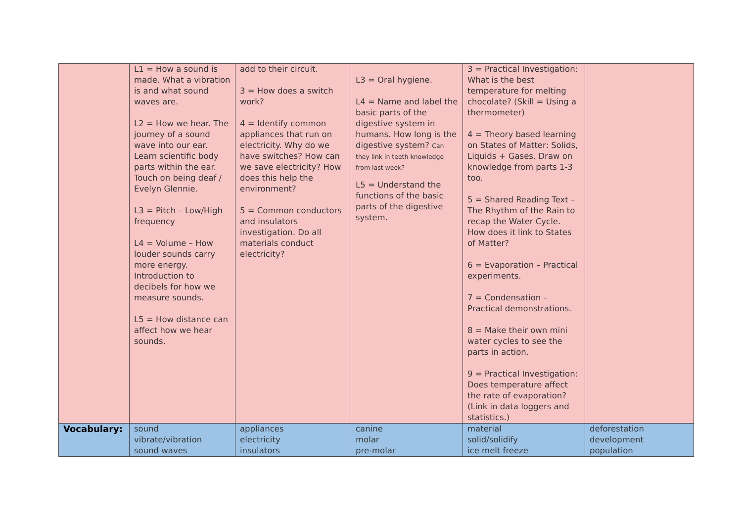| | L1 = How a sound is made. What a vibration is and what sound waves are. L2 = How we hear. The journey of a sound wave into our ear. Learn scientific body parts within the ear. Touch on being deaf / Evelyn Glennie. L3 = Pitch – Low/High frequency L4 = Volume – How louder sounds carry more energy. Introduction to decibels for how we measure sounds. L5 = How distance can affect how we hear sounds. | add to their circuit. 3 = How does a switch work? 4 = Identify common appliances that run on electricity. Why do we have switches? How can we save electricity? How does this help the environment? 5 = Common conductors and insulators investigation. Do all materials conduct electricity? | L3 = Oral hygiene. L4 = Name and label the basic parts of the digestive system in humans. How long is the digestive system? Can they link in teeth knowledge from last week? L5 = Understand the functions of the basic parts of the digestive system. | 3 = Practical Investigation: What is the best temperature for melting chocolate? (Skill = Using a thermometer) 4 = Theory based learning on States of Matter: Solids, Liquids + Gases. Draw on knowledge from parts 1-3 too. 5 = Shared Reading Text – The Rhythm of the Rain to recap the Water Cycle. How does it link to States of Matter? 6 = Evaporation – Practical experiments. 7 = Condensation – Practical demonstrations. 8 = Make their own mini water cycles to see the parts in action. 9 = Practical Investigation: Does temperature affect the rate of evaporation? (Link in data loggers and statistics.) | |
| Vocabulary: | sound vibrate/vibration sound waves | appliances electricity insulators | canine molar pre-molar | material solid/solidify ice melt freeze | deforestation development population |